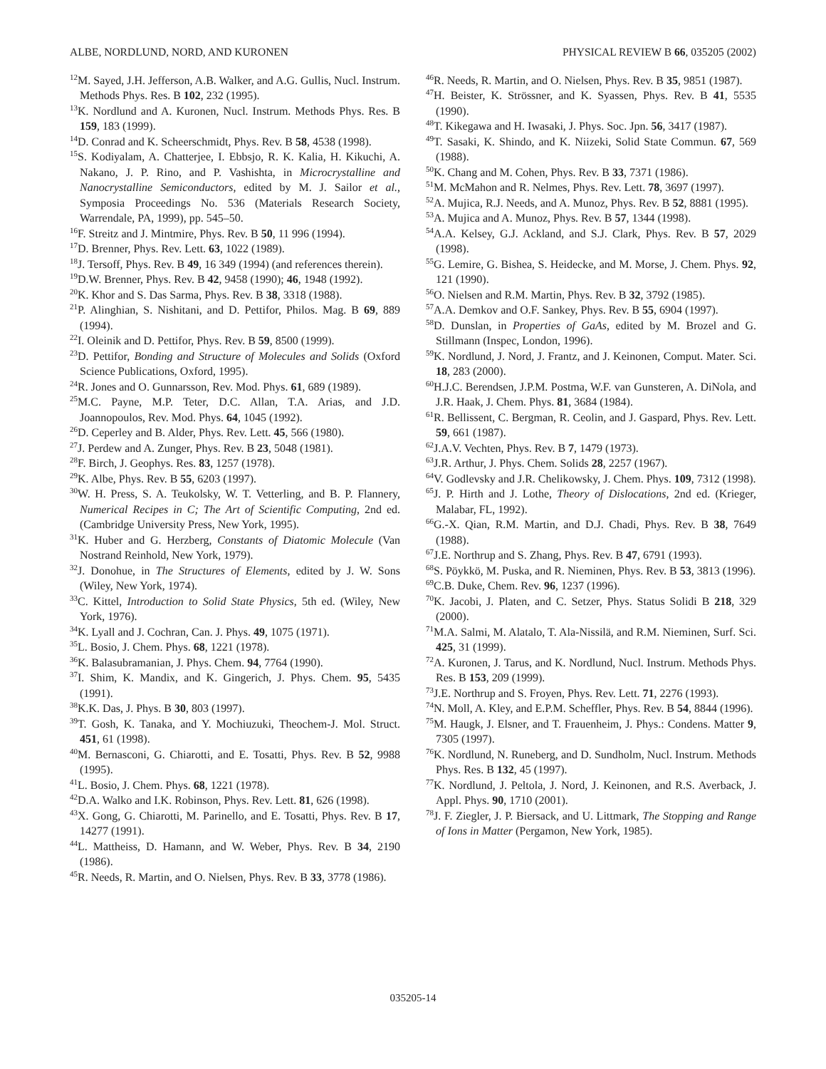ALBE, NORDLUND, NORD, AND KURONEN PHYSICAL REVIEW B 66, 035205 (2002)
<sup>12</sup> M. Sayed, J.H. Jefferson, A.B. Walker, and A.G. Gullis, Nucl. Instrum. Methods Phys. Res. B 102, 232 (1995).
<sup>13</sup> K. Nordlund and A. Kuronen, Nucl. Instrum. Methods Phys. Res. B 159, 183 (1999).
<sup>14</sup> D. Conrad and K. Scheerschmidt, Phys. Rev. B 58, 4538 (1998).
<sup>15</sup> S. Kodiyalam, A. Chatterjee, I. Ebbsjo, R. K. Kalia, H. Kikuchi, A. Nakano, J. P. Rino, and P. Vashishta, in Microcrystalline and Nanocrystalline Semiconductors, edited by M. J. Sailor et al., Symposia Proceedings No. 536 (Materials Research Society, Warrendale, PA, 1999), pp. 545–50.
<sup>16</sup>F. Streitz and J. Mintmire, Phys. Rev. B 50, 11 996 (1994).
<sup>17</sup> D. Brenner, Phys. Rev. Lett. 63, 1022 (1989).
<sup>18</sup> J. Tersoff, Phys. Rev. B 49, 16 349 (1994) (and references therein).
<sup>19</sup> D.W. Brenner, Phys. Rev. B 42, 9458 (1990); 46, 1948 (1992).
<sup>20</sup>K. Khor and S. Das Sarma, Phys. Rev. B 38, 3318 (1988).
<sup>21</sup>P. Alinghian, S. Nishitani, and D. Pettifor, Philos. Mag. B 69, 889 (1994).
<sup>22</sup> I. Oleinik and D. Pettifor, Phys. Rev. B 59, 8500 (1999).
<sup>23</sup> D. Pettifor, Bonding and Structure of Molecules and Solids (Oxford Science Publications, Oxford, 1995).
<sup>24</sup> R. Jones and O. Gunnarsson, Rev. Mod. Phys. 61, 689 (1989).
<sup>25</sup> M.C. Payne, M.P. Teter, D.C. Allan, T.A. Arias, and J.D. Joannopoulos, Rev. Mod. Phys. 64, 1045 (1992).
<sup>26</sup> D. Ceperley and B. Alder, Phys. Rev. Lett. 45, 566 (1980).
<sup>27</sup> J. Perdew and A. Zunger, Phys. Rev. B 23, 5048 (1981).
<sup>28</sup>F. Birch, J. Geophys. Res. 83, 1257 (1978).
<sup>29</sup>K. Albe, Phys. Rev. B 55, 6203 (1997).
<sup>30</sup> W. H. Press, S. A. Teukolsky, W. T. Vetterling, and B. P. Flannery, Numerical Recipes in C; The Art of Scientific Computing, 2nd ed. (Cambridge University Press, New York, 1995).
<sup>31</sup>K. Huber and G. Herzberg, Constants of Diatomic Molecule (Van Nostrand Reinhold, New York, 1979).
<sup>32</sup> J. Donohue, in The Structures of Elements, edited by J. W. Sons (Wiley, New York, 1974).
<sup>33</sup>C. Kittel, Introduction to Solid State Physics, 5th ed. (Wiley, New York, 1976).
<sup>34</sup>K. Lyall and J. Cochran, Can. J. Phys. 49, 1075 (1971).
<sup>35</sup> L. Bosio, J. Chem. Phys. 68, 1221 (1978).
<sup>36</sup>K. Balasubramanian, J. Phys. Chem. 94, 7764 (1990).
<sup>37</sup> I. Shim, K. Mandix, and K. Gingerich, J. Phys. Chem. 95, 5435 (1991).
<sup>38</sup>K.K. Das, J. Phys. B 30, 803 (1997).
<sup>39</sup> T. Gosh, K. Tanaka, and Y. Mochiuzuki, Theochem-J. Mol. Struct. 451, 61 (1998).
<sup>40</sup> M. Bernasconi, G. Chiarotti, and E. Tosatti, Phys. Rev. B 52, 9988 (1995).
<sup>41</sup> L. Bosio, J. Chem. Phys. 68, 1221 (1978).
<sup>42</sup> D.A. Walko and I.K. Robinson, Phys. Rev. Lett. 81, 626 (1998).
<sup>43</sup> X. Gong, G. Chiarotti, M. Parinello, and E. Tosatti, Phys. Rev. B 17, 14277 (1991).
<sup>44</sup> L. Mattheiss, D. Hamann, and W. Weber, Phys. Rev. B 34, 2190 (1986).
<sup>45</sup> R. Needs, R. Martin, and O. Nielsen, Phys. Rev. B 33, 3778 (1986).
<sup>46</sup> R. Needs, R. Martin, and O. Nielsen, Phys. Rev. B 35, 9851 (1987).
<sup>47</sup>H. Beister, K. Strössner, and K. Syassen, Phys. Rev. B 41, 5535 (1990).
<sup>48</sup> T. Kikegawa and H. Iwasaki, J. Phys. Soc. Jpn. 56, 3417 (1987).
<sup>49</sup> T. Sasaki, K. Shindo, and K. Niizeki, Solid State Commun. 67, 569 (1988).
<sup>50</sup>K. Chang and M. Cohen, Phys. Rev. B 33, 7371 (1986).
<sup>51</sup> M. McMahon and R. Nelmes, Phys. Rev. Lett. 78, 3697 (1997).
<sup>52</sup> A. Mujica, R.J. Needs, and A. Munoz, Phys. Rev. B 52, 8881 (1995).
<sup>53</sup> A. Mujica and A. Munoz, Phys. Rev. B 57, 1344 (1998).
<sup>54</sup> A.A. Kelsey, G.J. Ackland, and S.J. Clark, Phys. Rev. B 57, 2029 (1998).
<sup>55</sup> G. Lemire, G. Bishea, S. Heidecke, and M. Morse, J. Chem. Phys. 92, 121 (1990).
<sup>56</sup>O. Nielsen and R.M. Martin, Phys. Rev. B 32, 3792 (1985).
<sup>57</sup> A.A. Demkov and O.F. Sankey, Phys. Rev. B 55, 6904 (1997).
<sup>58</sup> D. Dunslan, in Properties of GaAs, edited by M. Brozel and G. Stillmann (Inspec, London, 1996).
<sup>59</sup>K. Nordlund, J. Nord, J. Frantz, and J. Keinonen, Comput. Mater. Sci. 18, 283 (2000).
<sup>60</sup>H.J.C. Berendsen, J.P.M. Postma, W.F. van Gunsteren, A. DiNola, and J.R. Haak, J. Chem. Phys. 81, 3684 (1984).
<sup>61</sup> R. Bellissent, C. Bergman, R. Ceolin, and J. Gaspard, Phys. Rev. Lett. 59, 661 (1987).
<sup>62</sup> J.A.V. Vechten, Phys. Rev. B 7, 1479 (1973).
<sup>63</sup> J.R. Arthur, J. Phys. Chem. Solids 28, 2257 (1967).
<sup>64</sup>V. Godlevsky and J.R. Chelikowsky, J. Chem. Phys. 109, 7312 (1998).
<sup>65</sup> J. P. Hirth and J. Lothe, Theory of Dislocations, 2nd ed. (Krieger, Malabar, FL, 1992).
<sup>66</sup> G.-X. Qian, R.M. Martin, and D.J. Chadi, Phys. Rev. B 38, 7649 (1988).
<sup>67</sup> J.E. Northrup and S. Zhang, Phys. Rev. B 47, 6791 (1993).
<sup>68</sup>S. Pöykkö, M. Puska, and R. Nieminen, Phys. Rev. B 53, 3813 (1996).
<sup>69</sup>C.B. Duke, Chem. Rev. 96, 1237 (1996).
<sup>70</sup>K. Jacobi, J. Platen, and C. Setzer, Phys. Status Solidi B 218, 329 (2000).
<sup>71</sup> M.A. Salmi, M. Alatalo, T. Ala-Nissilä, and R.M. Nieminen, Surf. Sci. 425, 31 (1999).
<sup>72</sup> A. Kuronen, J. Tarus, and K. Nordlund, Nucl. Instrum. Methods Phys. Res. B 153, 209 (1999).
<sup>73</sup> J.E. Northrup and S. Froyen, Phys. Rev. Lett. 71, 2276 (1993).
<sup>74</sup>N. Moll, A. Kley, and E.P.M. Scheffler, Phys. Rev. B 54, 8844 (1996).
<sup>75</sup> M. Haugk, J. Elsner, and T. Frauenheim, J. Phys.: Condens. Matter 9, 7305 (1997).
<sup>76</sup>K. Nordlund, N. Runeberg, and D. Sundholm, Nucl. Instrum. Methods Phys. Res. B 132, 45 (1997).
<sup>77</sup>K. Nordlund, J. Peltola, J. Nord, J. Keinonen, and R.S. Averback, J. Appl. Phys. 90, 1710 (2001).
<sup>78</sup> J. F. Ziegler, J. P. Biersack, and U. Littmark, The Stopping and Range of Ions in Matter (Pergamon, New York, 1985).
035205-14